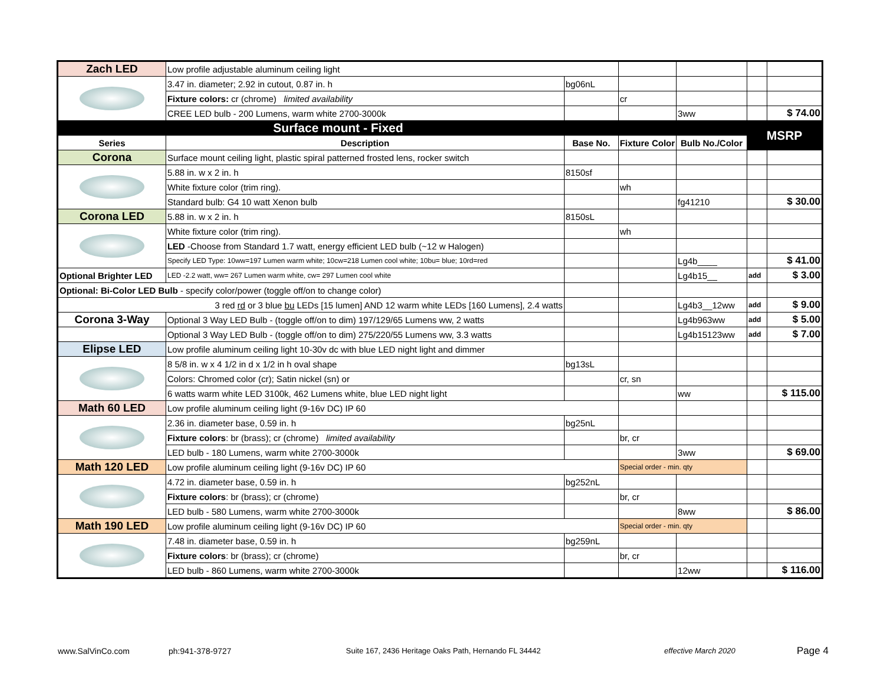| Zach LED | Low profile adjustable aluminum ceiling light | | | | | |
| | 3.47 in. diameter; 2.92 in cutout, 0.87 in. h | bg06nL | | | | |
| | Fixture colors: cr (chrome) limited availability | | cr | | | |
| | CREE LED bulb - 200 Lumens, warm white 2700-3000k | | | 3ww | | $ 74.00 |
| Surface mount - Fixed | | | | | MSRP | |
| Series | Description | Base No. | Fixture Color | Bulb No./Color | | |
| Corona | Surface mount ceiling light, plastic spiral patterned frosted lens, rocker switch | | | | | |
| | 5.88 in. w x 2 in. h | 8150sf | | | | |
| | White fixture color (trim ring). | | wh | | | |
| | Standard bulb: G4 10 watt Xenon bulb | | | fg41210 | | $ 30.00 |
| Corona LED | 5.88 in. w x 2 in. h | 8150sL | | | | |
| | White fixture color (trim ring). | | wh | | | |
| | LED -Choose from Standard 1.7 watt, energy efficient LED bulb (~12 w Halogen) | | | | | |
| | Specify LED Type: 10ww=197 Lumen warm white; 10cw=218 Lumen cool white; 10bu= blue; 10rd=red | | | Lg4b____ | | $ 41.00 |
| Optional Brighter LED | LED -2.2 watt, ww= 267 Lumen warm white, cw= 297 Lumen cool white | | | Lg4b15__ | add | $ 3.00 |
| Optional: Bi-Color LED Bulb - specify color/power (toggle off/on to change color) | | | | | | |
| 3 red rd or 3 blue bu LEDs [15 lumen] AND 12 warm white LEDs [160 Lumens], 2.4 watts | | | | Lg4b3__12ww | add | $ 9.00 |
| Corona 3-Way | Optional 3 Way LED Bulb - (toggle off/on to dim) 197/129/65 Lumens ww, 2 watts | | | Lg4b963ww | add | $ 5.00 |
| | Optional 3 Way LED Bulb - (toggle off/on to dim) 275/220/55 Lumens ww, 3.3 watts | | | Lg4b15123ww | add | $ 7.00 |
| Elipse LED | Low profile aluminum ceiling light 10-30v dc with blue LED night light and dimmer | | | | | |
| | 8 5/8 in. w x 4 1/2 in d x 1/2 in h oval shape | bg13sL | | | | |
| | Colors: Chromed color (cr); Satin nickel (sn) or | | cr, sn | | | |
| | 6 watts warm white LED 3100k, 462 Lumens white, blue LED night light | | | ww | | $ 115.00 |
| Math 60 LED | Low profile aluminum ceiling light (9-16v DC) IP 60 | | | | | |
| | 2.36 in. diameter base, 0.59 in. h | bg25nL | | | | |
| | Fixture colors : br (brass); cr (chrome) limited availability | | br, cr | | | |
| | LED bulb - 180 Lumens, warm white 2700-3000k | | | 3ww | | $ 69.00 |
| Math 120 LED | Low profile aluminum ceiling light (9-16v DC) IP 60 | | Special order - min. qty | | | |
| | 4.72 in. diameter base, 0.59 in. h | bg252nL | | | | |
| | Fixture colors : br (brass); cr (chrome) | | br, cr | | | |
| | LED bulb - 580 Lumens, warm white 2700-3000k | | | 8ww | | $ 86.00 |
| Math 190 LED | Low profile aluminum ceiling light (9-16v DC) IP 60 | | Special order - min. qty | | | |
| | 7.48 in. diameter base, 0.59 in. h | bg259nL | | | | |
| | Fixture colors : br (brass); cr (chrome) | | br, cr | | | |
| | LED bulb - 860 Lumens, warm white 2700-3000k | | | 12ww | | $ 116.00 |
www.SalVinCo.com ph:941-378-9727
Suite 167, 2436 Heritage Oaks Path, Hernando FL 34442
effective March 2020 Page 4